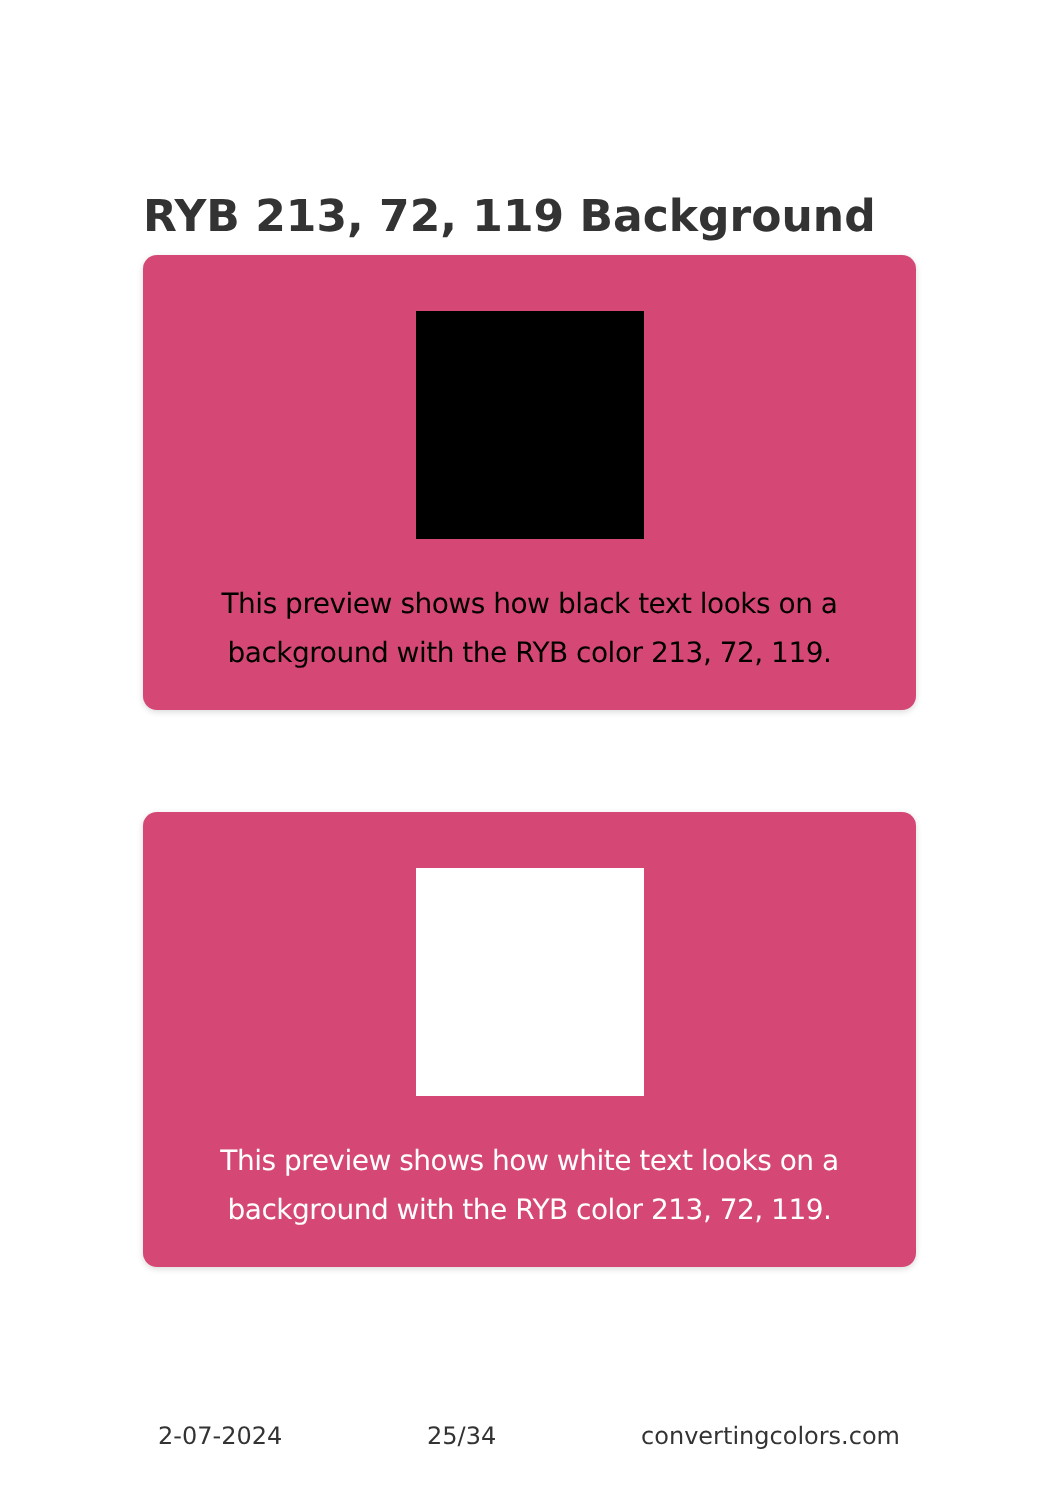RYB 213, 72, 119 Background
This preview shows how black text looks on a background with the RYB color 213, 72, 119.
This preview shows how white text looks on a background with the RYB color 213, 72, 119.
2-07-2024 25/34 convertingcolors.com